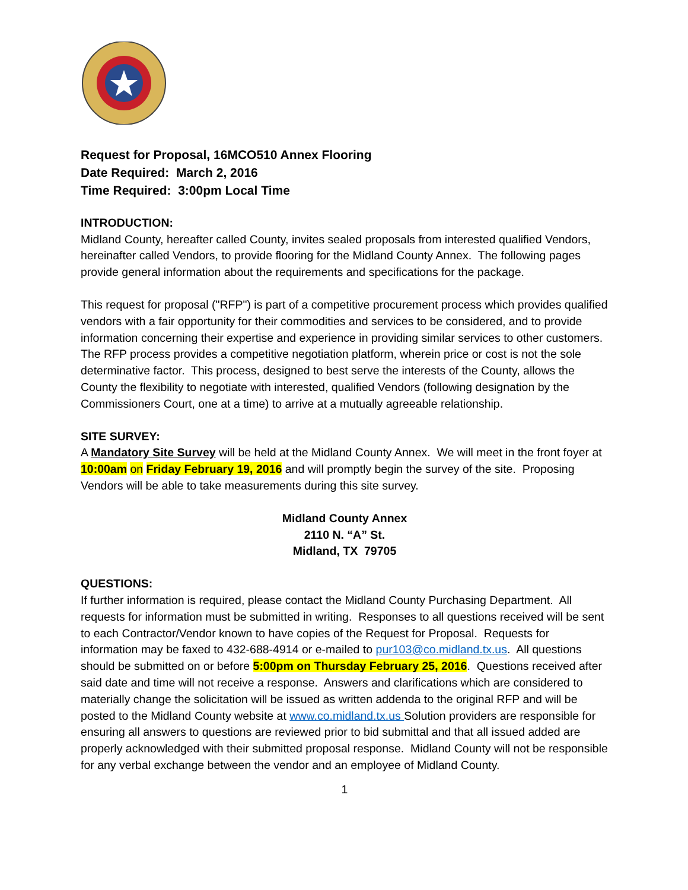Request for Proposal, 16MCO510 Annex Flooring
Date Required: March 2, 2016
Time Required: 3:00pm Local Time
INTRODUCTION:
Midland County, hereafter called County, invites sealed proposals from interested qualified Vendors, hereinafter called Vendors, to provide flooring for the Midland County Annex. The following pages provide general information about the requirements and specifications for the package.
This request for proposal ("RFP") is part of a competitive procurement process which provides qualified vendors with a fair opportunity for their commodities and services to be considered, and to provide information concerning their expertise and experience in providing similar services to other customers. The RFP process provides a competitive negotiation platform, wherein price or cost is not the sole determinative factor. This process, designed to best serve the interests of the County, allows the County the flexibility to negotiate with interested, qualified Vendors (following designation by the Commissioners Court, one at a time) to arrive at a mutually agreeable relationship.
SITE SURVEY:
A Mandatory Site Survey will be held at the Midland County Annex. We will meet in the front foyer at 10:00am on Friday February 19, 2016 and will promptly begin the survey of the site. Proposing Vendors will be able to take measurements during this site survey.
Midland County Annex
2110 N. “A” St.
Midland, TX 79705
QUESTIONS:
If further information is required, please contact the Midland County Purchasing Department. All requests for information must be submitted in writing. Responses to all questions received will be sent to each Contractor/Vendor known to have copies of the Request for Proposal. Requests for information may be faxed to 432-688-4914 or e-mailed to pur103@co.midland.tx.us. All questions should be submitted on or before 5:00pm on Thursday February 25, 2016. Questions received after said date and time will not receive a response. Answers and clarifications which are considered to materially change the solicitation will be issued as written addenda to the original RFP and will be posted to the Midland County website at www.co.midland.tx.us Solution providers are responsible for ensuring all answers to questions are reviewed prior to bid submittal and that all issued added are properly acknowledged with their submitted proposal response. Midland County will not be responsible for any verbal exchange between the vendor and an employee of Midland County.
1